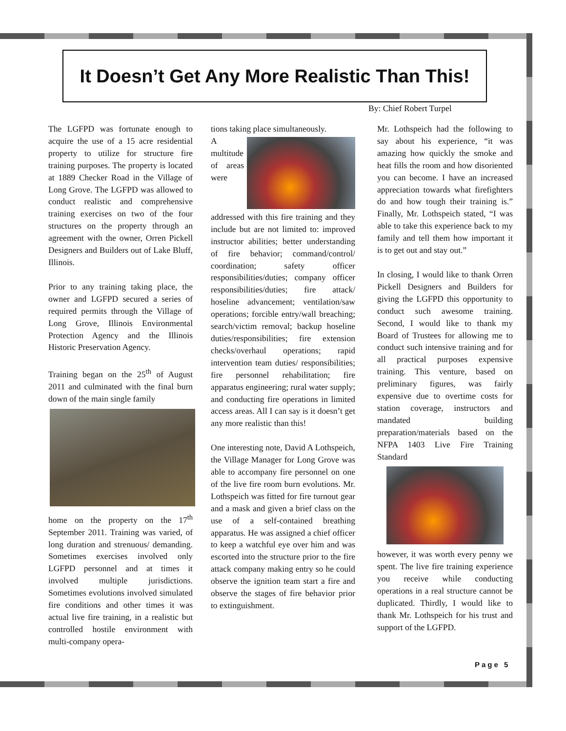It Doesn’t Get Any More Realistic Than This!
By: Chief Robert Turpel
The LGFPD was fortunate enough to acquire the use of a 15 acre residential property to utilize for structure fire training purposes. The property is located at 1889 Checker Road in the Village of Long Grove. The LGFPD was allowed to conduct realistic and comprehensive training exercises on two of the four structures on the property through an agreement with the owner, Orren Pickell Designers and Builders out of Lake Bluff, Illinois.
Prior to any training taking place, the owner and LGFPD secured a series of required permits through the Village of Long Grove, Illinois Environmental Protection Agency and the Illinois Historic Preservation Agency.
Training began on the 25<sup>th</sup> of August 2011 and culminated with the final burn down of the main single family
home on the property on the 17<sup>th</sup> September 2011. Training was varied, of long duration and strenuous/ demanding. Sometimes exercises involved only LGFPD personnel and at times it involved multiple jurisdictions. Sometimes evolutions involved simulated fire conditions and other times it was actual live fire training, in a realistic but controlled hostile environment with multi-company opera-
tions taking place simultaneously.
A multitude of areas were addressed with this fire training and they include but are not limited to: improved instructor abilities; better understanding of fire behavior; command/control/ coordination; safety officer responsibilities/duties; company officer responsibilities/duties; fire attack/ hoseline advancement; ventilation/saw operations; forcible entry/wall breaching; search/victim removal; backup hoseline duties/responsibilities; fire extension checks/overhaul operations; rapid intervention team duties/ responsibilities; fire personnel rehabilitation; fire apparatus engineering; rural water supply; and conducting fire operations in limited access areas. All I can say is it doesn’t get any more realistic than this!
One interesting note, David A Lothspeich, the Village Manager for Long Grove was able to accompany fire personnel on one of the live fire room burn evolutions. Mr. Lothspeich was fitted for fire turnout gear and a mask and given a brief class on the use of a self-contained breathing apparatus. He was assigned a chief officer to keep a watchful eye over him and was escorted into the structure prior to the fire attack company making entry so he could observe the ignition team start a fire and observe the stages of fire behavior prior to extinguishment.
Mr. Lothspeich had the following to say about his experience, “it was amazing how quickly the smoke and heat fills the room and how disoriented you can become. I have an increased appreciation towards what firefighters do and how tough their training is.” Finally, Mr. Lothspeich stated, “I was able to take this experience back to my family and tell them how important it is to get out and stay out.”
In closing, I would like to thank Orren Pickell Designers and Builders for giving the LGFPD this opportunity to conduct such awesome training. Second, I would like to thank my Board of Trustees for allowing me to conduct such intensive training and for all practical purposes expensive training. This venture, based on preliminary figures, was fairly expensive due to overtime costs for station coverage, instructors and mandated building preparation/materials based on the NFPA 1403 Live Fire Training Standard
however, it was worth every penny we spent. The live fire training experience you receive while conducting operations in a real structure cannot be duplicated. Thirdly, I would like to thank Mr. Lothspeich for his trust and support of the LGFPD.
Page 5